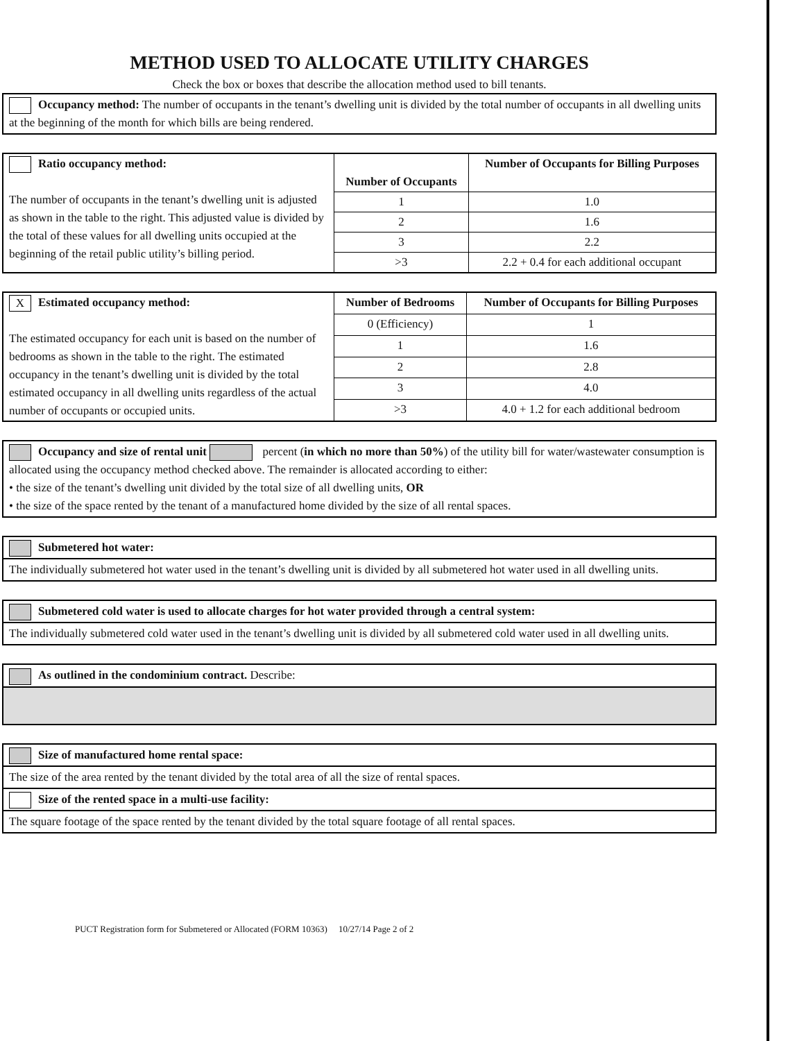METHOD USED TO ALLOCATE UTILITY CHARGES
Check the box or boxes that describe the allocation method used to bill tenants.
Occupancy method: The number of occupants in the tenant’s dwelling unit is divided by the total number of occupants in all dwelling units at the beginning of the month for which bills are being rendered.
| Ratio occupancy method: The number of occupants in the tenant’s dwelling unit is adjusted as shown in the table to the right. This adjusted value is divided by the total of these values for all dwelling units occupied at the beginning of the retail public utility’s billing period. | Number of Occupants | Number of Occupants for Billing Purposes |
| | 1 | 1.0 |
| | 2 | 1.6 |
| | 3 | 2.2 |
| | >3 | 2.2 + 0.4 for each additional occupant |
| X Estimated occupancy method: The estimated occupancy for each unit is based on the number of bedrooms as shown in the table to the right. The estimated occupancy in the tenant’s dwelling unit is divided by the total estimated occupancy in all dwelling units regardless of the actual number of occupants or occupied units. | Number of Bedrooms | Number of Occupants for Billing Purposes |
| | 0 (Efficiency) | 1 |
| | 1 | 1.6 |
| | 2 | 2.8 |
| | 3 | 4.0 |
| | >3 | 4.0 + 1.2 for each additional bedroom |
Occupancy and size of rental unit percent (in which no more than 50%) of the utility bill for water/wastewater consumption is allocated using the occupancy method checked above. The remainder is allocated according to either:
• the size of the tenant’s dwelling unit divided by the total size of all dwelling units, OR
• the size of the space rented by the tenant of a manufactured home divided by the size of all rental spaces.
Submetered hot water:
The individually submetered hot water used in the tenant’s dwelling unit is divided by all submetered hot water used in all dwelling units.
Submetered cold water is used to allocate charges for hot water provided through a central system:
The individually submetered cold water used in the tenant’s dwelling unit is divided by all submetered cold water used in all dwelling units.
As outlined in the condominium contract. Describe:
Size of manufactured home rental space:
The size of the area rented by the tenant divided by the total area of all the size of rental spaces.
Size of the rented space in a multi-use facility:
The square footage of the space rented by the tenant divided by the total square footage of all rental spaces.
PUCT Registration form for Submetered or Allocated (FORM 10363) 10/27/14 Page 2 of 2